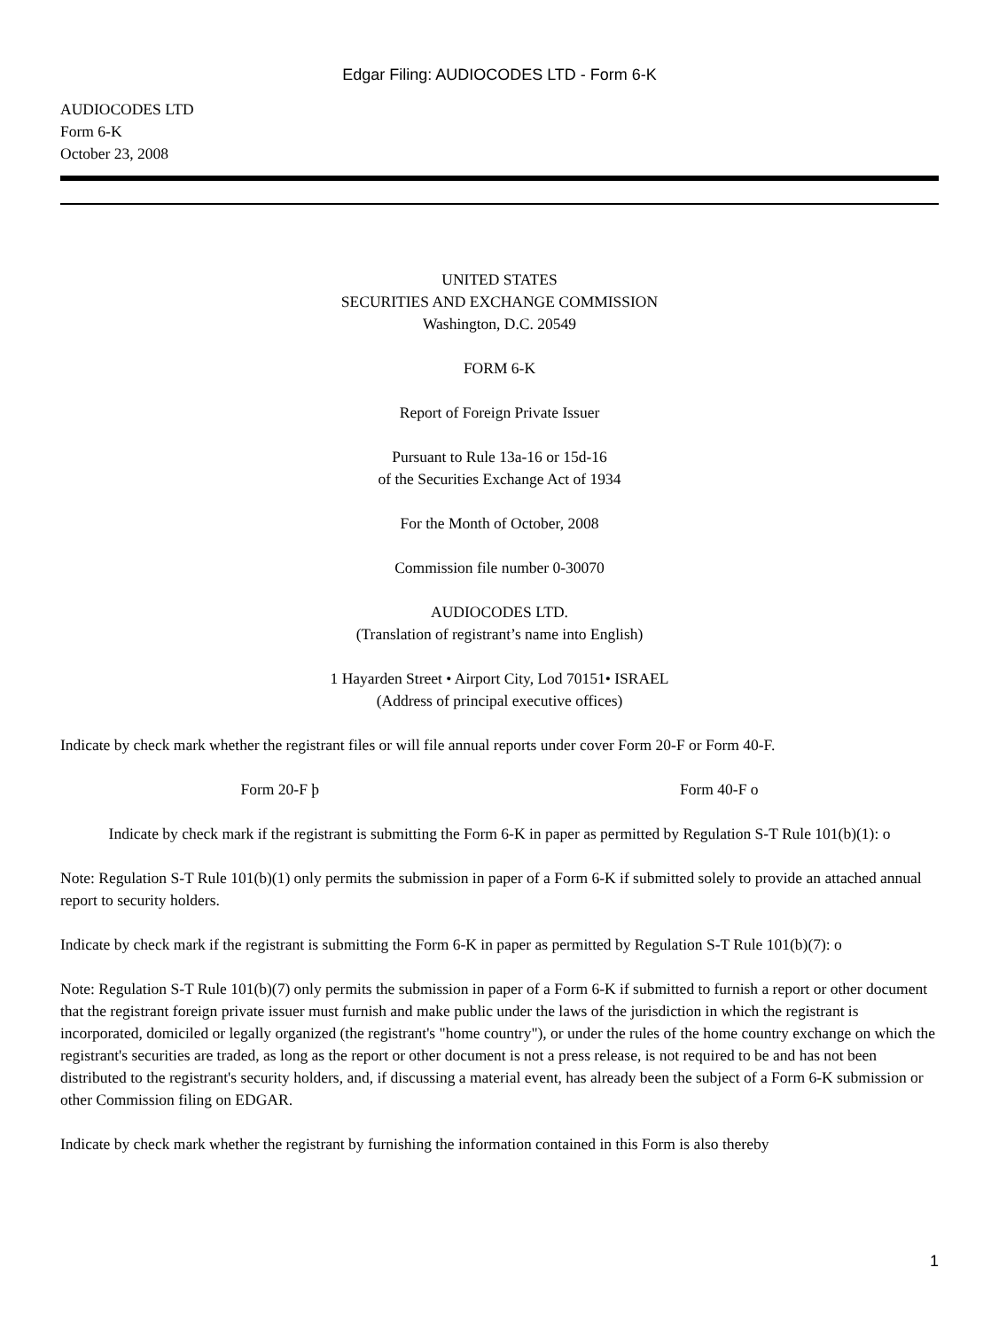Edgar Filing: AUDIOCODES LTD - Form 6-K
AUDIOCODES LTD
Form 6-K
October 23, 2008
UNITED STATES
SECURITIES AND EXCHANGE COMMISSION
Washington, D.C. 20549
FORM 6-K
Report of Foreign Private Issuer
Pursuant to Rule 13a-16 or 15d-16
of the Securities Exchange Act of 1934
For the Month of October, 2008
Commission file number 0-30070
AUDIOCODES LTD.
(Translation of registrant’s name into English)
1 Hayarden Street • Airport City, Lod 70151• ISRAEL
(Address of principal executive offices)
Indicate by check mark whether the registrant files or will file annual reports under cover Form 20-F or Form 40-F.
Form 20-F þ Form 40-F o
Indicate by check mark if the registrant is submitting the Form 6-K in paper as permitted by Regulation S-T Rule 101(b)(1): o
Note: Regulation S-T Rule 101(b)(1) only permits the submission in paper of a Form 6-K if submitted solely to provide an attached annual report to security holders.
Indicate by check mark if the registrant is submitting the Form 6-K in paper as permitted by Regulation S-T Rule 101(b)(7): o
Note: Regulation S-T Rule 101(b)(7) only permits the submission in paper of a Form 6-K if submitted to furnish a report or other document that the registrant foreign private issuer must furnish and make public under the laws of the jurisdiction in which the registrant is incorporated, domiciled or legally organized (the registrant's "home country"), or under the rules of the home country exchange on which the registrant's securities are traded, as long as the report or other document is not a press release, is not required to be and has not been distributed to the registrant's security holders, and, if discussing a material event, has already been the subject of a Form 6-K submission or other Commission filing on EDGAR.
Indicate by check mark whether the registrant by furnishing the information contained in this Form is also thereby
1